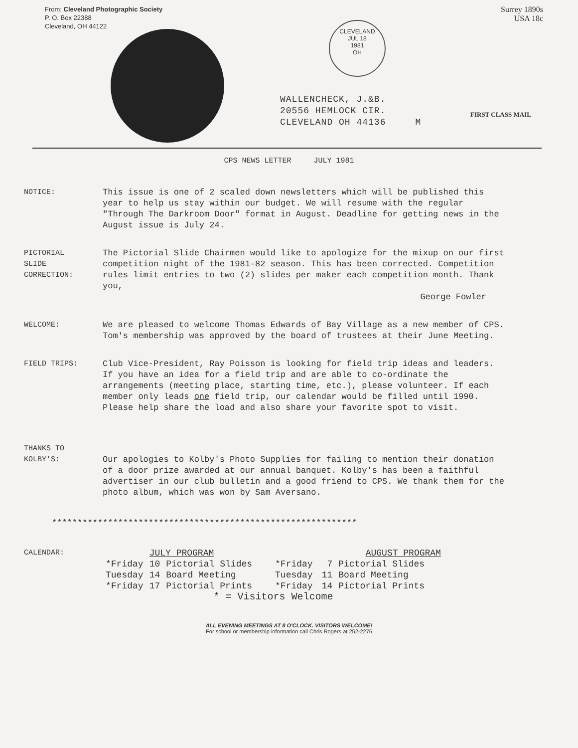From: Cleveland Photographic Society
P. O. Box 22388
Cleveland, OH 44122
CLEVELAND
JUL 18
1981
OH
Surrey 1890s
USA 18c
WALLENCHECK, J.&B.
20556 HEMLOCK CIR.
CLEVELAND OH 44136 M
FIRST CLASS MAIL
CPS NEWS LETTER JULY 1981
NOTICE: This issue is one of 2 scaled down newsletters which will be published this year to help us stay within our budget. We will resume with the regular "Through The Darkroom Door" format in August. Deadline for getting news in the August issue is July 24.
PICTORIAL
SLIDE
CORRECTION:
The Pictorial Slide Chairmen would like to apologize for the mixup on our first competition night of the 1981-82 season. This has been corrected. Competition rules limit entries to two (2) slides per maker each competition month. Thank you,
George Fowler
WELCOME: We are pleased to welcome Thomas Edwards of Bay Village as a new member of CPS. Tom's membership was approved by the board of trustees at their June Meeting.
FIELD TRIPS: Club Vice-President, Ray Poisson is looking for field trip ideas and leaders. If you have an idea for a field trip and are able to co-ordinate the arrangements (meeting place, starting time, etc.), please volunteer. If each member only leads one field trip, our calendar would be filled until 1990. Please help share the load and also share your favorite spot to visit.
THANKS TO
KOLBY'S:
Our apologies to Kolby's Photo Supplies for failing to mention their donation of a door prize awarded at our annual banquet. Kolby's has been a faithful advertiser in our club bulletin and a good friend to CPS. We thank them for the photo album, which was won by Sam Aversano.
************************************************************
CALENDAR:
| | JULY PROGRAM | | | AUGUST PROGRAM | |
| *Friday | 10 | Pictorial Slides | *Friday | 7 | Pictorial Slides |
| Tuesday | 14 | Board Meeting | Tuesday | 11 | Board Meeting |
| *Friday | 17 | Pictorial Prints | *Friday | 14 | Pictorial Prints |
| * = Visitors Welcome | | | | | |
ALL EVENING MEETINGS AT 8 O'CLOCK. VISITORS WELCOME!
For school or membership information call Chris Rogers at 252-2276